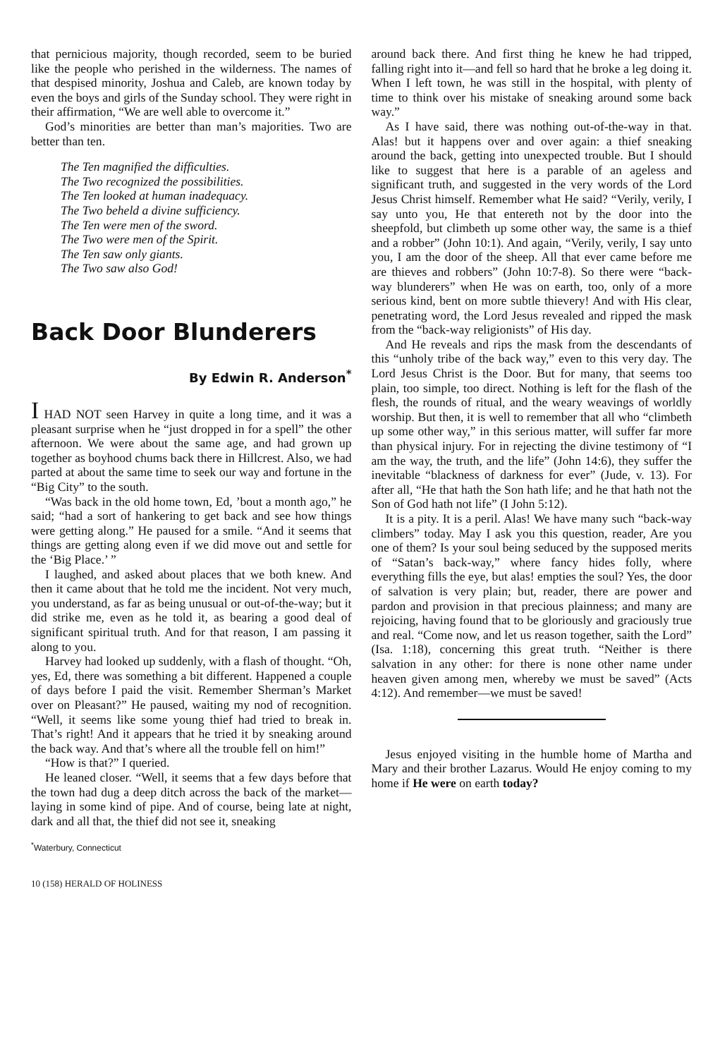that pernicious majority, though recorded, seem to be buried like the people who perished in the wilderness. The names of that despised minority, Joshua and Caleb, are known today by even the boys and girls of the Sunday school. They were right in their affirmation, “We are well able to overcome it.”
God’s minorities are better than man’s majorities. Two are better than ten.
The Ten magnified the difficulties.
The Two recognized the possibilities.
The Ten looked at human inadequacy.
The Two beheld a divine sufficiency.
The Ten were men of the sword.
The Two were men of the Spirit.
The Ten saw only giants.
The Two saw also God!
Back Door Blunderers
By Edwin R. Anderson<sup>*</sup>
I HAD NOT seen Harvey in quite a long time, and it was a pleasant surprise when he “just dropped in for a spell” the other afternoon. We were about the same age, and had grown up together as boyhood chums back there in Hillcrest. Also, we had parted at about the same time to seek our way and fortune in the “Big City” to the south.
“Was back in the old home town, Ed, ’bout a month ago,” he said; “had a sort of hankering to get back and see how things were getting along.” He paused for a smile. “And it seems that things are getting along even if we did move out and settle for the ‘Big Place.’ ”
I laughed, and asked about places that we both knew. And then it came about that he told me the incident. Not very much, you understand, as far as being unusual or out-of-the-way; but it did strike me, even as he told it, as bearing a good deal of significant spiritual truth. And for that reason, I am passing it along to you.
Harvey had looked up suddenly, with a flash of thought. “Oh, yes, Ed, there was something a bit different. Happened a couple of days before I paid the visit. Remember Sherman’s Market over on Pleasant?” He paused, waiting my nod of recognition. “Well, it seems like some young thief had tried to break in. That’s right! And it appears that he tried it by sneaking around the back way. And that’s where all the trouble fell on him!”
“How is that?” I queried.
He leaned closer. “Well, it seems that a few days before that the town had dug a deep ditch across the back of the market—laying in some kind of pipe. And of course, being late at night, dark and all that, the thief did not see it, sneaking
<sup>*</sup> Waterbury, Connecticut
10 (158) HERALD OF HOLINESS
around back there. And first thing he knew he had tripped, falling right into it—and fell so hard that he broke a leg doing it. When I left town, he was still in the hospital, with plenty of time to think over his mistake of sneaking around some back way.”
As I have said, there was nothing out-of-the-way in that. Alas! but it happens over and over again: a thief sneaking around the back, getting into unexpected trouble. But I should like to suggest that here is a parable of an ageless and significant truth, and suggested in the very words of the Lord Jesus Christ himself. Remember what He said? “Verily, verily, I say unto you, He that entereth not by the door into the sheepfold, but climbeth up some other way, the same is a thief and a robber” (John 10:1). And again, “Verily, verily, I say unto you, I am the door of the sheep. All that ever came before me are thieves and robbers” (John 10:7-8). So there were “back-way blunderers” when He was on earth, too, only of a more serious kind, bent on more subtle thievery! And with His clear, penetrating word, the Lord Jesus revealed and ripped the mask from the “back-way religionists” of His day.
And He reveals and rips the mask from the descendants of this “unholy tribe of the back way,” even to this very day. The Lord Jesus Christ is the Door. But for many, that seems too plain, too simple, too direct. Nothing is left for the flash of the flesh, the rounds of ritual, and the weary weavings of worldly worship. But then, it is well to remember that all who “climbeth up some other way,” in this serious matter, will suffer far more than physical injury. For in rejecting the divine testimony of “I am the way, the truth, and the life” (John 14:6), they suffer the inevitable “blackness of darkness for ever” (Jude, v. 13). For after all, “He that hath the Son hath life; and he that hath not the Son of God hath not life” (I John 5:12).
It is a pity. It is a peril. Alas! We have many such “back-way climbers” today. May I ask you this question, reader, Are you one of them? Is your soul being seduced by the supposed merits of “Satan’s back-way,” where fancy hides folly, where everything fills the eye, but alas! empties the soul? Yes, the door of salvation is very plain; but, reader, there are power and pardon and provision in that precious plainness; and many are rejoicing, having found that to be gloriously and graciously true and real. “Come now, and let us reason together, saith the Lord” (Isa. 1:18), concerning this great truth. “Neither is there salvation in any other: for there is none other name under heaven given among men, whereby we must be saved” (Acts 4:12). And remember—we must be saved!
Jesus enjoyed visiting in the humble home of Martha and Mary and their brother Lazarus. Would He enjoy coming to my home if He were on earth today?